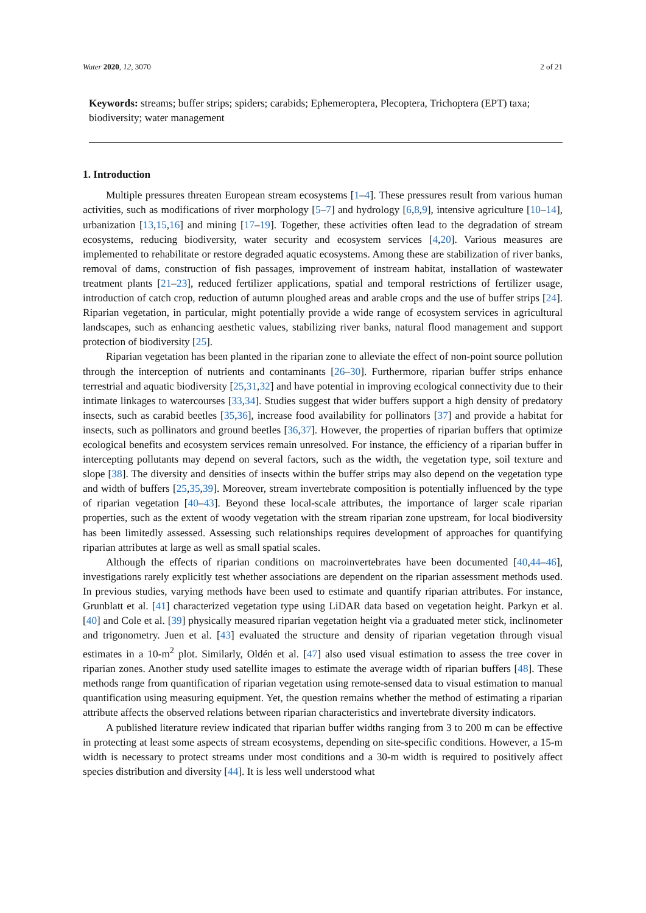Water 2020, 12, 3070 2 of 21
Keywords: streams; buffer strips; spiders; carabids; Ephemeroptera, Plecoptera, Trichoptera (EPT) taxa; biodiversity; water management
1. Introduction
Multiple pressures threaten European stream ecosystems [1–4]. These pressures result from various human activities, such as modifications of river morphology [5–7] and hydrology [6,8,9], intensive agriculture [10–14], urbanization [13,15,16] and mining [17–19]. Together, these activities often lead to the degradation of stream ecosystems, reducing biodiversity, water security and ecosystem services [4,20]. Various measures are implemented to rehabilitate or restore degraded aquatic ecosystems. Among these are stabilization of river banks, removal of dams, construction of fish passages, improvement of instream habitat, installation of wastewater treatment plants [21–23], reduced fertilizer applications, spatial and temporal restrictions of fertilizer usage, introduction of catch crop, reduction of autumn ploughed areas and arable crops and the use of buffer strips [24]. Riparian vegetation, in particular, might potentially provide a wide range of ecosystem services in agricultural landscapes, such as enhancing aesthetic values, stabilizing river banks, natural flood management and support protection of biodiversity [25].
Riparian vegetation has been planted in the riparian zone to alleviate the effect of non-point source pollution through the interception of nutrients and contaminants [26–30]. Furthermore, riparian buffer strips enhance terrestrial and aquatic biodiversity [25,31,32] and have potential in improving ecological connectivity due to their intimate linkages to watercourses [33,34]. Studies suggest that wider buffers support a high density of predatory insects, such as carabid beetles [35,36], increase food availability for pollinators [37] and provide a habitat for insects, such as pollinators and ground beetles [36,37]. However, the properties of riparian buffers that optimize ecological benefits and ecosystem services remain unresolved. For instance, the efficiency of a riparian buffer in intercepting pollutants may depend on several factors, such as the width, the vegetation type, soil texture and slope [38]. The diversity and densities of insects within the buffer strips may also depend on the vegetation type and width of buffers [25,35,39]. Moreover, stream invertebrate composition is potentially influenced by the type of riparian vegetation [40–43]. Beyond these local-scale attributes, the importance of larger scale riparian properties, such as the extent of woody vegetation with the stream riparian zone upstream, for local biodiversity has been limitedly assessed. Assessing such relationships requires development of approaches for quantifying riparian attributes at large as well as small spatial scales.
Although the effects of riparian conditions on macroinvertebrates have been documented [40,44–46], investigations rarely explicitly test whether associations are dependent on the riparian assessment methods used. In previous studies, varying methods have been used to estimate and quantify riparian attributes. For instance, Grunblatt et al. [41] characterized vegetation type using LiDAR data based on vegetation height. Parkyn et al. [40] and Cole et al. [39] physically measured riparian vegetation height via a graduated meter stick, inclinometer and trigonometry. Juen et al. [43] evaluated the structure and density of riparian vegetation through visual estimates in a 10-m<sup>2</sup> plot. Similarly, Oldén et al. [47] also used visual estimation to assess the tree cover in riparian zones. Another study used satellite images to estimate the average width of riparian buffers [48]. These methods range from quantification of riparian vegetation using remote-sensed data to visual estimation to manual quantification using measuring equipment. Yet, the question remains whether the method of estimating a riparian attribute affects the observed relations between riparian characteristics and invertebrate diversity indicators.
A published literature review indicated that riparian buffer widths ranging from 3 to 200 m can be effective in protecting at least some aspects of stream ecosystems, depending on site-specific conditions. However, a 15-m width is necessary to protect streams under most conditions and a 30-m width is required to positively affect species distribution and diversity [44]. It is less well understood what